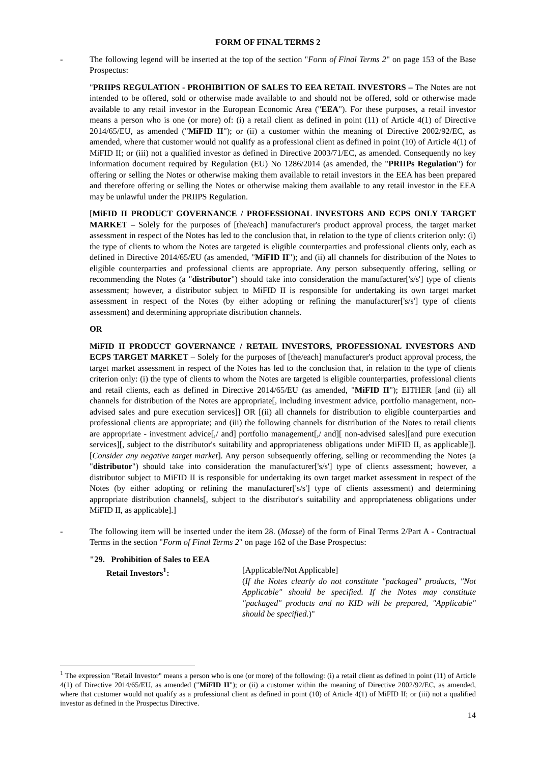FORM OF FINAL TERMS 2
- The following legend will be inserted at the top of the section "Form of Final Terms 2" on page 153 of the Base Prospectus:
"PRIIPS REGULATION - PROHIBITION OF SALES TO EEA RETAIL INVESTORS – The Notes are not intended to be offered, sold or otherwise made available to and should not be offered, sold or otherwise made available to any retail investor in the European Economic Area ("EEA"). For these purposes, a retail investor means a person who is one (or more) of: (i) a retail client as defined in point (11) of Article 4(1) of Directive 2014/65/EU, as amended ("MiFID II"); or (ii) a customer within the meaning of Directive 2002/92/EC, as amended, where that customer would not qualify as a professional client as defined in point (10) of Article 4(1) of MiFID II; or (iii) not a qualified investor as defined in Directive 2003/71/EC, as amended. Consequently no key information document required by Regulation (EU) No 1286/2014 (as amended, the "PRIIPs Regulation") for offering or selling the Notes or otherwise making them available to retail investors in the EEA has been prepared and therefore offering or selling the Notes or otherwise making them available to any retail investor in the EEA may be unlawful under the PRIIPS Regulation.
[MiFID II PRODUCT GOVERNANCE / PROFESSIONAL INVESTORS AND ECPS ONLY TARGET MARKET – Solely for the purposes of [the/each] manufacturer's product approval process, the target market assessment in respect of the Notes has led to the conclusion that, in relation to the type of clients criterion only: (i) the type of clients to whom the Notes are targeted is eligible counterparties and professional clients only, each as defined in Directive 2014/65/EU (as amended, "MiFID II"); and (ii) all channels for distribution of the Notes to eligible counterparties and professional clients are appropriate. Any person subsequently offering, selling or recommending the Notes (a "distributor") should take into consideration the manufacturer['s/s'] type of clients assessment; however, a distributor subject to MiFID II is responsible for undertaking its own target market assessment in respect of the Notes (by either adopting or refining the manufacturer['s/s'] type of clients assessment) and determining appropriate distribution channels.
OR
MiFID II PRODUCT GOVERNANCE / RETAIL INVESTORS, PROFESSIONAL INVESTORS AND ECPS TARGET MARKET – Solely for the purposes of [the/each] manufacturer's product approval process, the target market assessment in respect of the Notes has led to the conclusion that, in relation to the type of clients criterion only: (i) the type of clients to whom the Notes are targeted is eligible counterparties, professional clients and retail clients, each as defined in Directive 2014/65/EU (as amended, "MiFID II"); EITHER [and (ii) all channels for distribution of the Notes are appropriate[, including investment advice, portfolio management, non-advised sales and pure execution services]] OR [(ii) all channels for distribution to eligible counterparties and professional clients are appropriate; and (iii) the following channels for distribution of the Notes to retail clients are appropriate - investment advice[,/ and] portfolio management[,/ and][ non-advised sales][and pure execution services][, subject to the distributor's suitability and appropriateness obligations under MiFID II, as applicable]]. [Consider any negative target market]. Any person subsequently offering, selling or recommending the Notes (a "distributor") should take into consideration the manufacturer['s/s'] type of clients assessment; however, a distributor subject to MiFID II is responsible for undertaking its own target market assessment in respect of the Notes (by either adopting or refining the manufacturer['s/s'] type of clients assessment) and determining appropriate distribution channels[, subject to the distributor's suitability and appropriateness obligations under MiFID II, as applicable].]
- The following item will be inserted under the item 28. (Masse) of the form of Final Terms 2/Part A - Contractual Terms in the section "Form of Final Terms 2" on page 162 of the Base Prospectus:
"29. Prohibition of Sales to EEA
Retail Investors<sup>1</sup>:
[Applicable/Not Applicable]
(If the Notes clearly do not constitute "packaged" products, "Not Applicable" should be specified. If the Notes may constitute "packaged" products and no KID will be prepared, "Applicable" should be specified.)"
<sup>1</sup> The expression "Retail Investor" means a person who is one (or more) of the following: (i) a retail client as defined in point (11) of Article 4(1) of Directive 2014/65/EU, as amended ("MiFID II"); or (ii) a customer within the meaning of Directive 2002/92/EC, as amended, where that customer would not qualify as a professional client as defined in point (10) of Article 4(1) of MiFID II; or (iii) not a qualified investor as defined in the Prospectus Directive.
14